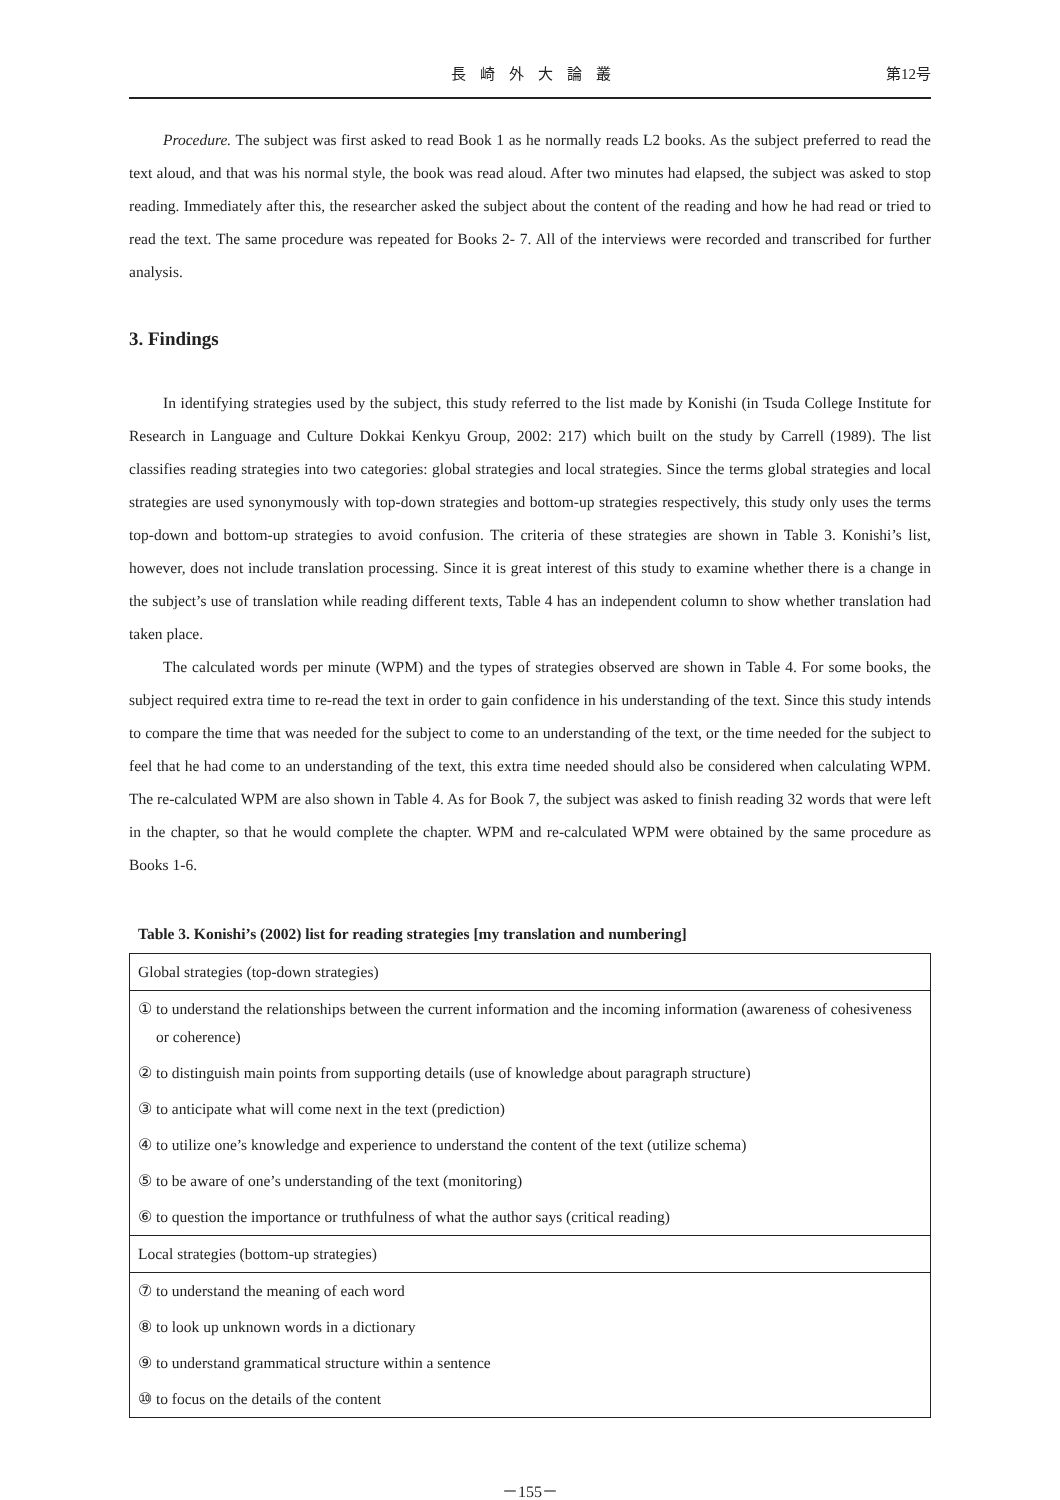長崎外大論叢 第12号
Procedure. The subject was first asked to read Book 1 as he normally reads L2 books. As the subject preferred to read the text aloud, and that was his normal style, the book was read aloud. After two minutes had elapsed, the subject was asked to stop reading. Immediately after this, the researcher asked the subject about the content of the reading and how he had read or tried to read the text. The same procedure was repeated for Books 2- 7. All of the interviews were recorded and transcribed for further analysis.
3. Findings
In identifying strategies used by the subject, this study referred to the list made by Konishi (in Tsuda College Institute for Research in Language and Culture Dokkai Kenkyu Group, 2002: 217) which built on the study by Carrell (1989). The list classifies reading strategies into two categories: global strategies and local strategies. Since the terms global strategies and local strategies are used synonymously with top-down strategies and bottom-up strategies respectively, this study only uses the terms top-down and bottom-up strategies to avoid confusion. The criteria of these strategies are shown in Table 3. Konishi’s list, however, does not include translation processing. Since it is great interest of this study to examine whether there is a change in the subject’s use of translation while reading different texts, Table 4 has an independent column to show whether translation had taken place.
The calculated words per minute (WPM) and the types of strategies observed are shown in Table 4. For some books, the subject required extra time to re-read the text in order to gain confidence in his understanding of the text. Since this study intends to compare the time that was needed for the subject to come to an understanding of the text, or the time needed for the subject to feel that he had come to an understanding of the text, this extra time needed should also be considered when calculating WPM. The re-calculated WPM are also shown in Table 4. As for Book 7, the subject was asked to finish reading 32 words that were left in the chapter, so that he would complete the chapter. WPM and re-calculated WPM were obtained by the same procedure as Books 1-6.
Table 3. Konishi’s (2002) list for reading strategies [my translation and numbering]
| Global strategies (top-down strategies) |
| ① to understand the relationships between the current information and the incoming information (awareness of cohesiveness or coherence) |
| ② to distinguish main points from supporting details (use of knowledge about paragraph structure) |
| ③ to anticipate what will come next in the text (prediction) |
| ④ to utilize one’s knowledge and experience to understand the content of the text (utilize schema) |
| ⑤ to be aware of one’s understanding of the text (monitoring) |
| ⑥ to question the importance or truthfulness of what the author says (critical reading) |
| Local strategies (bottom-up strategies) |
| ⑦ to understand the meaning of each word |
| ⑧ to look up unknown words in a dictionary |
| ⑨ to understand grammatical structure within a sentence |
| ⑩ to focus on the details of the content |
－155－